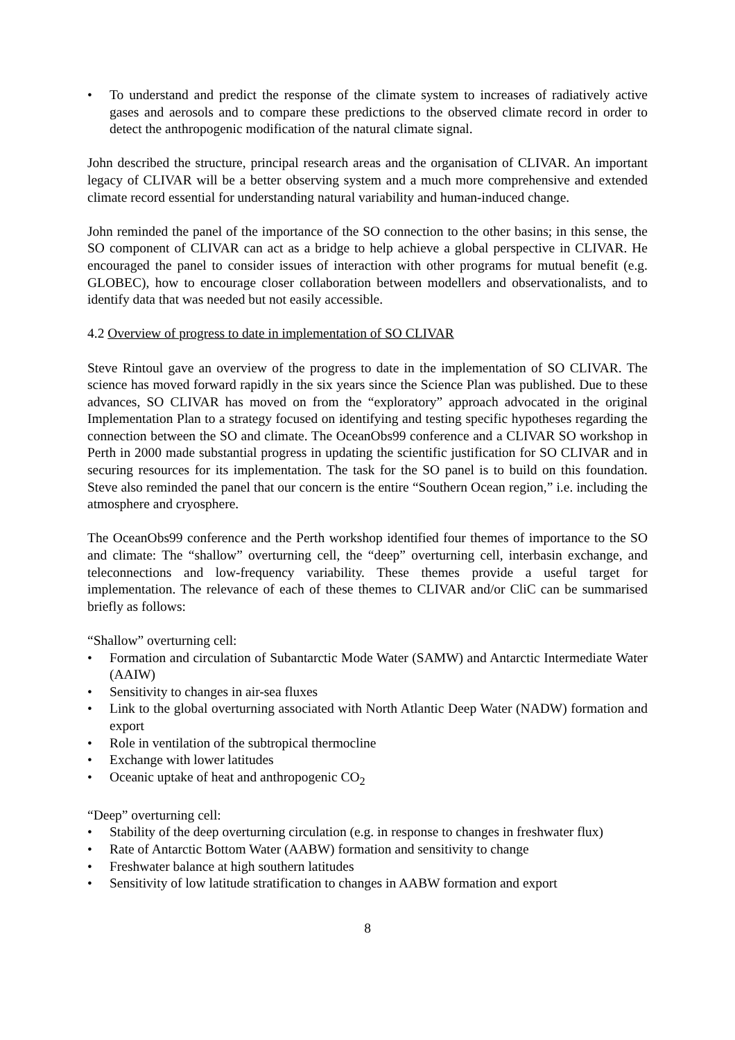• To understand and predict the response of the climate system to increases of radiatively active gases and aerosols and to compare these predictions to the observed climate record in order to detect the anthropogenic modification of the natural climate signal.
John described the structure, principal research areas and the organisation of CLIVAR. An important legacy of CLIVAR will be a better observing system and a much more comprehensive and extended climate record essential for understanding natural variability and human-induced change.
John reminded the panel of the importance of the SO connection to the other basins; in this sense, the SO component of CLIVAR can act as a bridge to help achieve a global perspective in CLIVAR. He encouraged the panel to consider issues of interaction with other programs for mutual benefit (e.g. GLOBEC), how to encourage closer collaboration between modellers and observationalists, and to identify data that was needed but not easily accessible.
4.2 Overview of progress to date in implementation of SO CLIVAR
Steve Rintoul gave an overview of the progress to date in the implementation of SO CLIVAR. The science has moved forward rapidly in the six years since the Science Plan was published. Due to these advances, SO CLIVAR has moved on from the “exploratory” approach advocated in the original Implementation Plan to a strategy focused on identifying and testing specific hypotheses regarding the connection between the SO and climate. The OceanObs99 conference and a CLIVAR SO workshop in Perth in 2000 made substantial progress in updating the scientific justification for SO CLIVAR and in securing resources for its implementation. The task for the SO panel is to build on this foundation. Steve also reminded the panel that our concern is the entire “Southern Ocean region,” i.e. including the atmosphere and cryosphere.
The OceanObs99 conference and the Perth workshop identified four themes of importance to the SO and climate: The “shallow” overturning cell, the “deep” overturning cell, interbasin exchange, and teleconnections and low-frequency variability. These themes provide a useful target for implementation. The relevance of each of these themes to CLIVAR and/or CliC can be summarised briefly as follows:
“Shallow” overturning cell:
• Formation and circulation of Subantarctic Mode Water (SAMW) and Antarctic Intermediate Water (AAIW)
• Sensitivity to changes in air-sea fluxes
• Link to the global overturning associated with North Atlantic Deep Water (NADW) formation and export
• Role in ventilation of the subtropical thermocline
• Exchange with lower latitudes
• Oceanic uptake of heat and anthropogenic CO<sub>2</sub>
“Deep” overturning cell:
• Stability of the deep overturning circulation (e.g. in response to changes in freshwater flux)
• Rate of Antarctic Bottom Water (AABW) formation and sensitivity to change
• Freshwater balance at high southern latitudes
• Sensitivity of low latitude stratification to changes in AABW formation and export
8